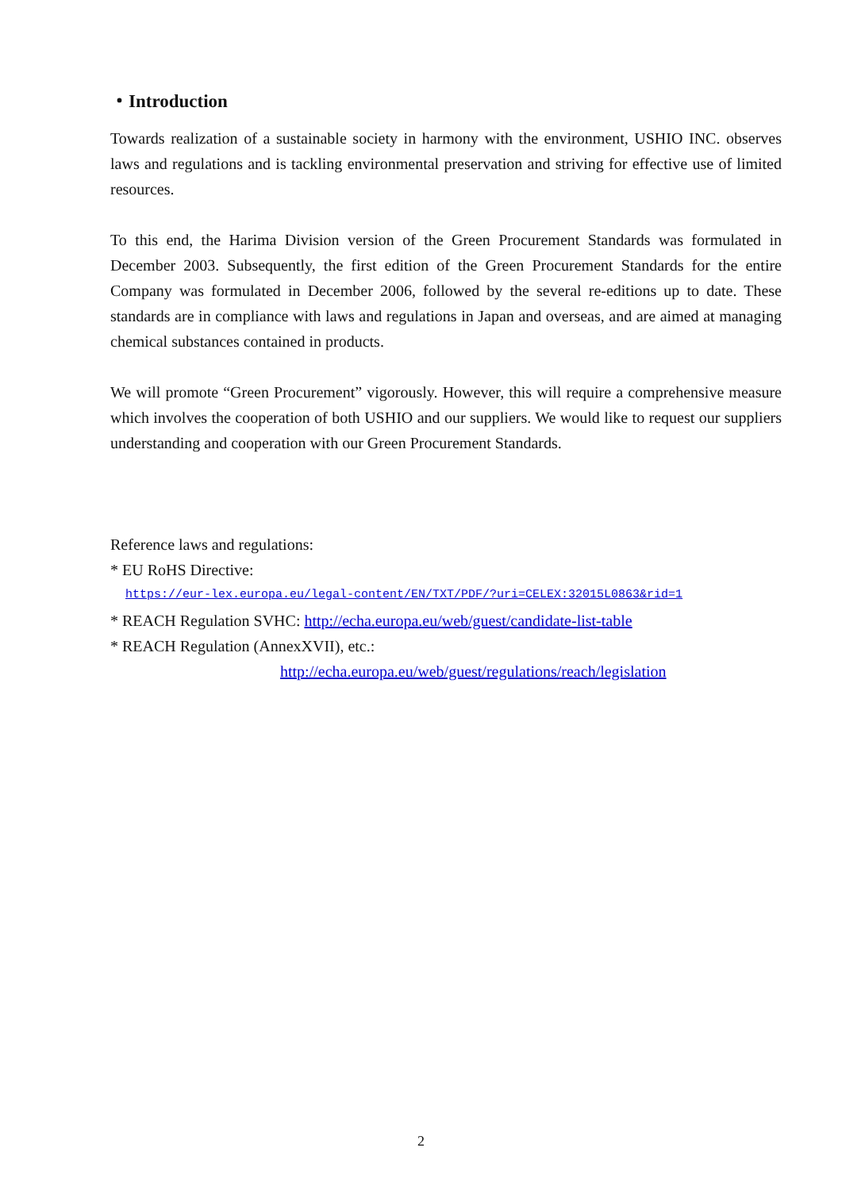・Introduction
Towards realization of a sustainable society in harmony with the environment, USHIO INC. observes laws and regulations and is tackling environmental preservation and striving for effective use of limited resources.
To this end, the Harima Division version of the Green Procurement Standards was formulated in December 2003. Subsequently, the first edition of the Green Procurement Standards for the entire Company was formulated in December 2006, followed by the several re-editions up to date. These standards are in compliance with laws and regulations in Japan and overseas, and are aimed at managing chemical substances contained in products.
We will promote “Green Procurement” vigorously. However, this will require a comprehensive measure which involves the cooperation of both USHIO and our suppliers. We would like to request our suppliers understanding and cooperation with our Green Procurement Standards.
Reference laws and regulations:
* EU RoHS Directive:
https://eur-lex.europa.eu/legal-content/EN/TXT/PDF/?uri=CELEX:32015L0863&rid=1
* REACH Regulation SVHC: http://echa.europa.eu/web/guest/candidate-list-table
* REACH Regulation (AnnexXVII), etc.:
http://echa.europa.eu/web/guest/regulations/reach/legislation
2